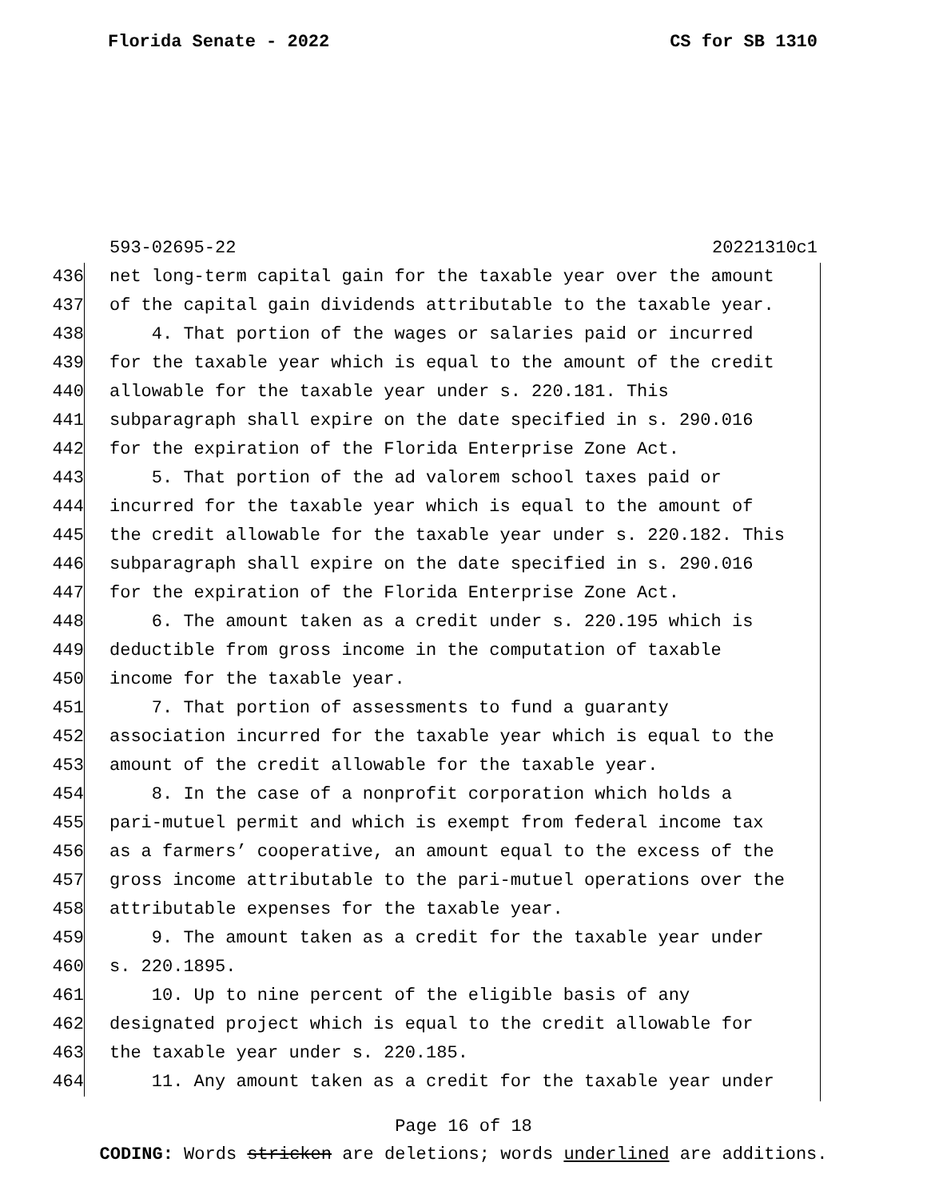Florida Senate - 2022 CS for SB 1310
593-02695-22 20221310c1
436 net long-term capital gain for the taxable year over the amount
437 of the capital gain dividends attributable to the taxable year.
438 4. That portion of the wages or salaries paid or incurred
439 for the taxable year which is equal to the amount of the credit
440 allowable for the taxable year under s. 220.181. This
441 subparagraph shall expire on the date specified in s. 290.016
442 for the expiration of the Florida Enterprise Zone Act.
443 5. That portion of the ad valorem school taxes paid or
444 incurred for the taxable year which is equal to the amount of
445 the credit allowable for the taxable year under s. 220.182. This
446 subparagraph shall expire on the date specified in s. 290.016
447 for the expiration of the Florida Enterprise Zone Act.
448 6. The amount taken as a credit under s. 220.195 which is
449 deductible from gross income in the computation of taxable
450 income for the taxable year.
451 7. That portion of assessments to fund a guaranty
452 association incurred for the taxable year which is equal to the
453 amount of the credit allowable for the taxable year.
454 8. In the case of a nonprofit corporation which holds a
455 pari-mutuel permit and which is exempt from federal income tax
456 as a farmers’ cooperative, an amount equal to the excess of the
457 gross income attributable to the pari-mutuel operations over the
458 attributable expenses for the taxable year.
459 9. The amount taken as a credit for the taxable year under
460 s. 220.1895.
461 10. Up to nine percent of the eligible basis of any
462 designated project which is equal to the credit allowable for
463 the taxable year under s. 220.185.
464 11. Any amount taken as a credit for the taxable year under
Page 16 of 18
CODING: Words stricken are deletions; words underlined are additions.